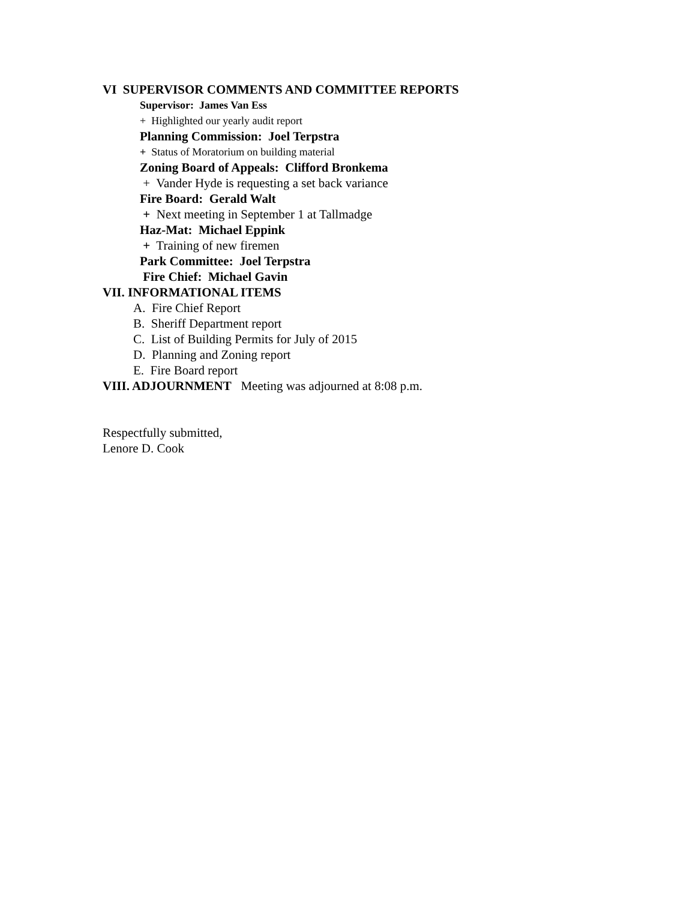VI SUPERVISOR COMMENTS AND COMMITTEE REPORTS
Supervisor: James Van Ess
+ Highlighted our yearly audit report
Planning Commission: Joel Terpstra
+ Status of Moratorium on building material
Zoning Board of Appeals: Clifford Bronkema
+ Vander Hyde is requesting a set back variance
Fire Board: Gerald Walt
+ Next meeting in September 1 at Tallmadge
Haz-Mat: Michael Eppink
+ Training of new firemen
Park Committee: Joel Terpstra
Fire Chief: Michael Gavin
VII. INFORMATIONAL ITEMS
A. Fire Chief Report
B. Sheriff Department report
C. List of Building Permits for July of 2015
D. Planning and Zoning report
E. Fire Board report
VIII. ADJOURNMENT Meeting was adjourned at 8:08 p.m.
Respectfully submitted,
Lenore D. Cook